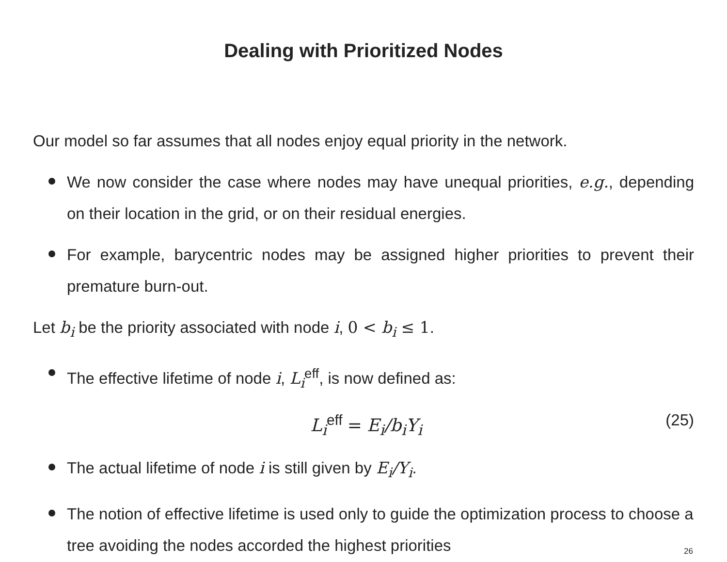Dealing with Prioritized Nodes
Our model so far assumes that all nodes enjoy equal priority in the network.
We now consider the case where nodes may have unequal priorities, e.g., depending on their location in the grid, or on their residual energies.
For example, barycentric nodes may be assigned higher priorities to prevent their premature burn-out.
Let b<sub>i</sub> be the priority associated with node i, 0 < b<sub>i</sub> ≤ 1.
The effective lifetime of node i, L<sub>i</sub><sup>eff</sup>, is now defined as:
L<sub>i</sub><sup>eff</sup> = E<sub>i</sub>/b<sub>i</sub>Y<sub>i</sub> (25)
The actual lifetime of node i is still given by E<sub>i</sub>/Y<sub>i</sub>.
The notion of effective lifetime is used only to guide the optimization process to choose a tree avoiding the nodes accorded the highest priorities
26